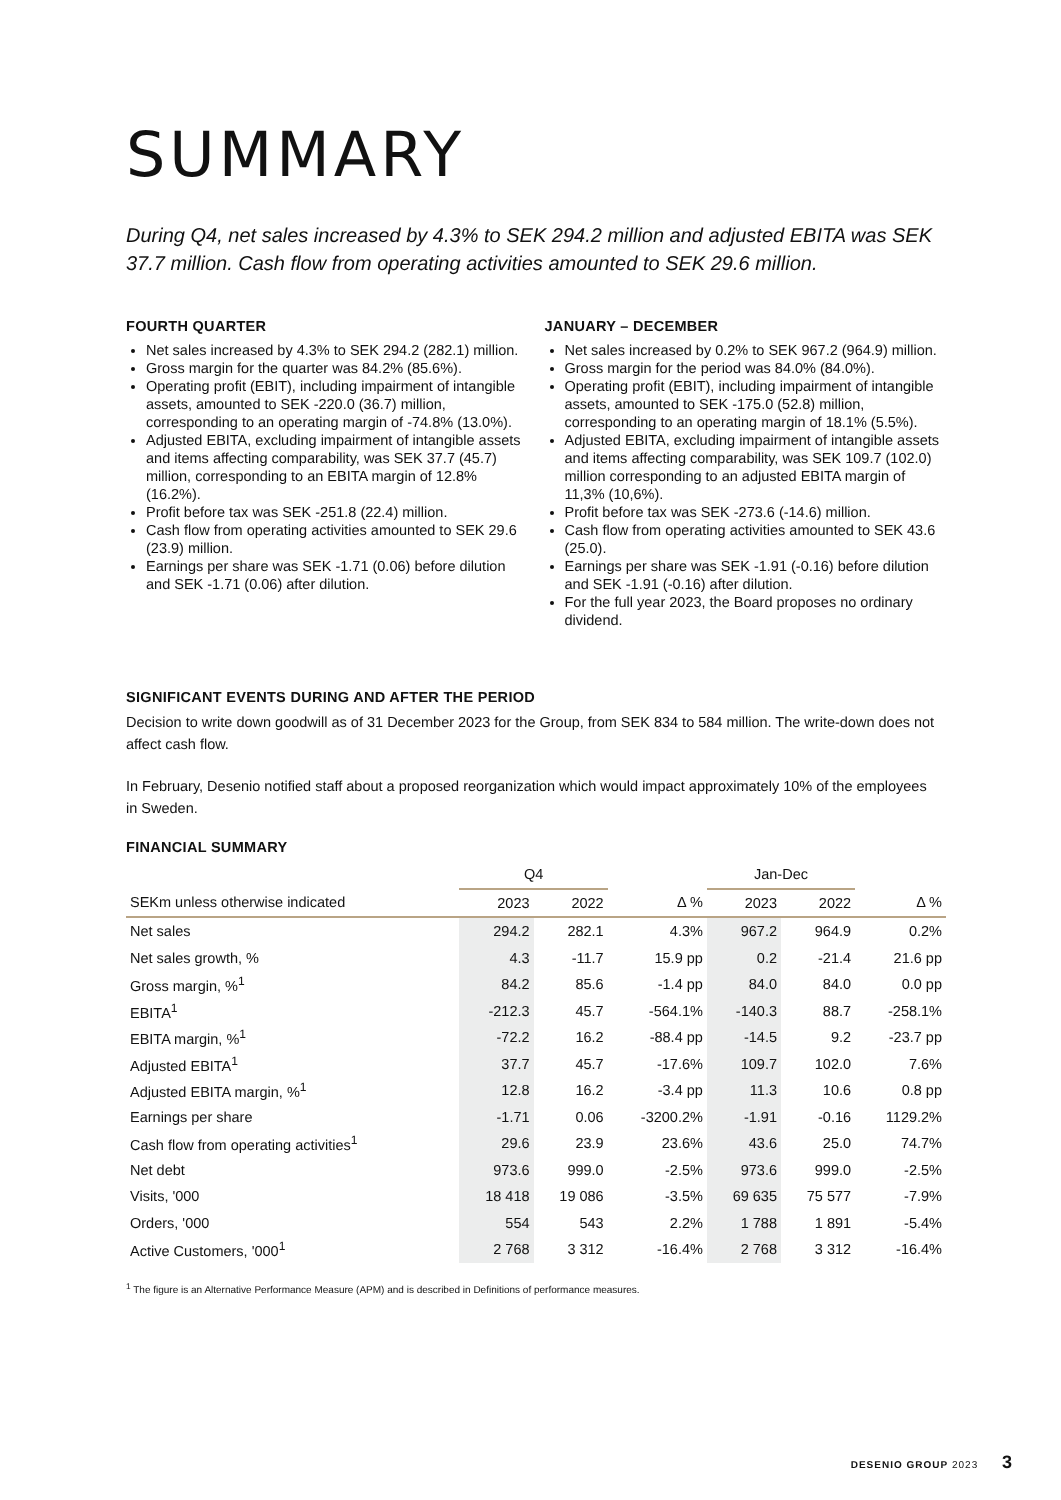SUMMARY
During Q4, net sales increased by 4.3% to SEK 294.2 million and adjusted EBITA was SEK 37.7 million. Cash flow from operating activities amounted to SEK 29.6 million.
FOURTH QUARTER
Net sales increased by 4.3% to SEK 294.2 (282.1) million.
Gross margin for the quarter was 84.2% (85.6%).
Operating profit (EBIT), including impairment of intangible assets, amounted to SEK -220.0 (36.7) million, corresponding to an operating margin of -74.8% (13.0%).
Adjusted EBITA, excluding impairment of intangible assets and items affecting comparability, was SEK 37.7 (45.7) million, corresponding to an EBITA margin of 12.8% (16.2%).
Profit before tax was SEK -251.8 (22.4) million.
Cash flow from operating activities amounted to SEK 29.6 (23.9) million.
Earnings per share was SEK -1.71 (0.06) before dilution and SEK -1.71 (0.06) after dilution.
JANUARY – DECEMBER
Net sales increased by 0.2% to SEK 967.2 (964.9) million.
Gross margin for the period was 84.0% (84.0%).
Operating profit (EBIT), including impairment of intangible assets, amounted to SEK -175.0 (52.8) million, corresponding to an operating margin of 18.1% (5.5%).
Adjusted EBITA, excluding impairment of intangible assets and items affecting comparability, was SEK 109.7 (102.0) million corresponding to an adjusted EBITA margin of 11,3% (10,6%).
Profit before tax was SEK -273.6 (-14.6) million.
Cash flow from operating activities amounted to SEK 43.6 (25.0).
Earnings per share was SEK -1.91 (-0.16) before dilution and SEK -1.91 (-0.16) after dilution.
For the full year 2023, the Board proposes no ordinary dividend.
SIGNIFICANT EVENTS DURING AND AFTER THE PERIOD
Decision to write down goodwill as of 31 December 2023 for the Group, from SEK 834 to 584 million. The write-down does not affect cash flow.
In February, Desenio notified staff about a proposed reorganization which would impact approximately 10% of the employees in Sweden.
FINANCIAL SUMMARY
| | Q4 | | | Jan-Dec | | |
| --- | --- | --- | --- | --- | --- | --- |
| SEKm unless otherwise indicated | 2023 | 2022 | Δ % | 2023 | 2022 | Δ % |
| Net sales | 294.2 | 282.1 | 4.3% | 967.2 | 964.9 | 0.2% |
| Net sales growth, % | 4.3 | -11.7 | 15.9 pp | 0.2 | -21.4 | 21.6 pp |
| Gross margin, %<sup>1</sup> | 84.2 | 85.6 | -1.4 pp | 84.0 | 84.0 | 0.0 pp |
| EBITA<sup>1</sup> | -212.3 | 45.7 | -564.1% | -140.3 | 88.7 | -258.1% |
| EBITA margin, %<sup>1</sup> | -72.2 | 16.2 | -88.4 pp | -14.5 | 9.2 | -23.7 pp |
| Adjusted EBITA<sup>1</sup> | 37.7 | 45.7 | -17.6% | 109.7 | 102.0 | 7.6% |
| Adjusted EBITA margin, %<sup>1</sup> | 12.8 | 16.2 | -3.4 pp | 11.3 | 10.6 | 0.8 pp |
| Earnings per share | -1.71 | 0.06 | -3200.2% | -1.91 | -0.16 | 1129.2% |
| Cash flow from operating activities<sup>1</sup> | 29.6 | 23.9 | 23.6% | 43.6 | 25.0 | 74.7% |
| Net debt | 973.6 | 999.0 | -2.5% | 973.6 | 999.0 | -2.5% |
| Visits, '000 | 18 418 | 19 086 | -3.5% | 69 635 | 75 577 | -7.9% |
| Orders, '000 | 554 | 543 | 2.2% | 1 788 | 1 891 | -5.4% |
| Active Customers, '000<sup>1</sup> | 2 768 | 3 312 | -16.4% | 2 768 | 3 312 | -16.4% |
<sup>1</sup> The figure is an Alternative Performance Measure (APM) and is described in Definitions of performance measures.
DESENIO GROUP 2023 3